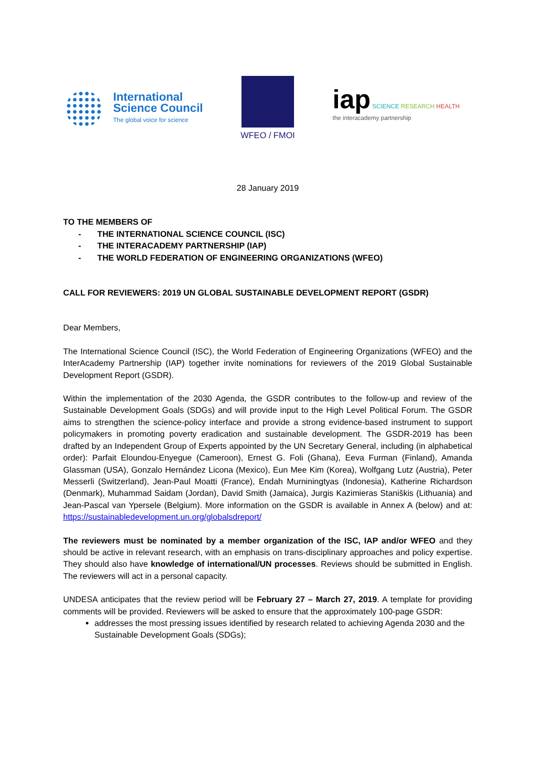International
Science Council
The global voice for science
WFEO / FMOI
iap SCIENCE RESEARCH HEALTH
the interacademy partnership
28 January 2019
TO THE MEMBERS OF
- THE INTERNATIONAL SCIENCE COUNCIL (ISC)
- THE INTERACADEMY PARTNERSHIP (IAP)
- THE WORLD FEDERATION OF ENGINEERING ORGANIZATIONS (WFEO)
CALL FOR REVIEWERS: 2019 UN GLOBAL SUSTAINABLE DEVELOPMENT REPORT (GSDR)
Dear Members,
The International Science Council (ISC), the World Federation of Engineering Organizations (WFEO) and the InterAcademy Partnership (IAP) together invite nominations for reviewers of the 2019 Global Sustainable Development Report (GSDR).
Within the implementation of the 2030 Agenda, the GSDR contributes to the follow-up and review of the Sustainable Development Goals (SDGs) and will provide input to the High Level Political Forum. The GSDR aims to strengthen the science-policy interface and provide a strong evidence-based instrument to support policymakers in promoting poverty eradication and sustainable development. The GSDR-2019 has been drafted by an Independent Group of Experts appointed by the UN Secretary General, including (in alphabetical order): Parfait Eloundou-Enyegue (Cameroon), Ernest G. Foli (Ghana), Eeva Furman (Finland), Amanda Glassman (USA), Gonzalo Hernández Licona (Mexico), Eun Mee Kim (Korea), Wolfgang Lutz (Austria), Peter Messerli (Switzerland), Jean-Paul Moatti (France), Endah Murniningtyas (Indonesia), Katherine Richardson (Denmark), Muhammad Saidam (Jordan), David Smith (Jamaica), Jurgis Kazimieras Staniškis (Lithuania) and Jean-Pascal van Ypersele (Belgium). More information on the GSDR is available in Annex A (below) and at: https://sustainabledevelopment.un.org/globalsdreport/
The reviewers must be nominated by a member organization of the ISC, IAP and/or WFEO and they should be active in relevant research, with an emphasis on trans-disciplinary approaches and policy expertise. They should also have knowledge of international/UN processes. Reviews should be submitted in English. The reviewers will act in a personal capacity.
UNDESA anticipates that the review period will be February 27 – March 27, 2019. A template for providing comments will be provided. Reviewers will be asked to ensure that the approximately 100-page GSDR:
addresses the most pressing issues identified by research related to achieving Agenda 2030 and the Sustainable Development Goals (SDGs);